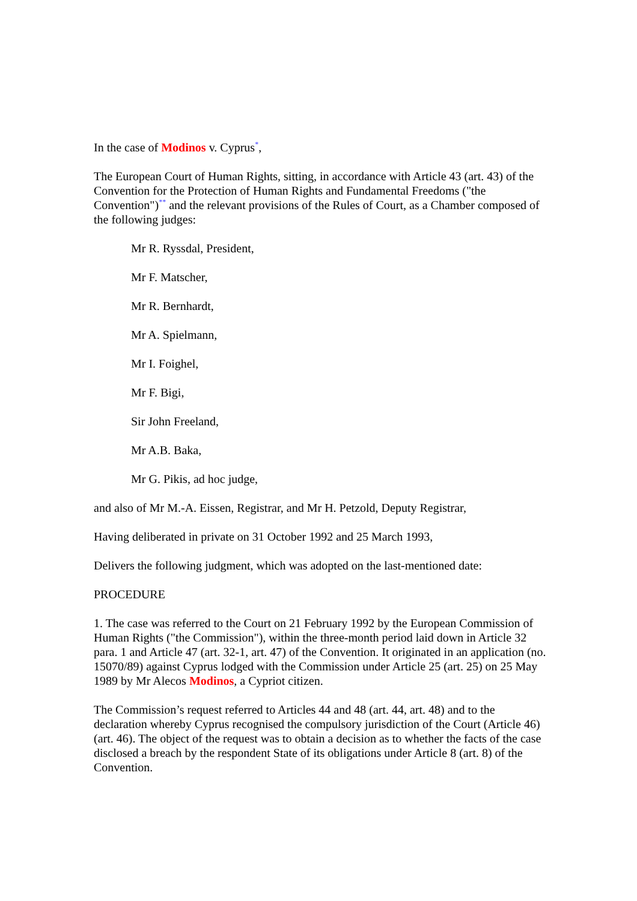In the case of Modinos v. Cyprus<sup>*</sup>,
The European Court of Human Rights, sitting, in accordance with Article 43 (art. 43) of the Convention for the Protection of Human Rights and Fundamental Freedoms ("the Convention")<sup>**</sup> and the relevant provisions of the Rules of Court, as a Chamber composed of the following judges:
Mr R. Ryssdal, President,
Mr F. Matscher,
Mr R. Bernhardt,
Mr A. Spielmann,
Mr I. Foighel,
Mr F. Bigi,
Sir John Freeland,
Mr A.B. Baka,
Mr G. Pikis, ad hoc judge,
and also of Mr M.-A. Eissen, Registrar, and Mr H. Petzold, Deputy Registrar,
Having deliberated in private on 31 October 1992 and 25 March 1993,
Delivers the following judgment, which was adopted on the last-mentioned date:
PROCEDURE
1. The case was referred to the Court on 21 February 1992 by the European Commission of Human Rights ("the Commission"), within the three-month period laid down in Article 32 para. 1 and Article 47 (art. 32-1, art. 47) of the Convention. It originated in an application (no. 15070/89) against Cyprus lodged with the Commission under Article 25 (art. 25) on 25 May 1989 by Mr Alecos Modinos, a Cypriot citizen.
The Commission’s request referred to Articles 44 and 48 (art. 44, art. 48) and to the declaration whereby Cyprus recognised the compulsory jurisdiction of the Court (Article 46) (art. 46). The object of the request was to obtain a decision as to whether the facts of the case disclosed a breach by the respondent State of its obligations under Article 8 (art. 8) of the Convention.